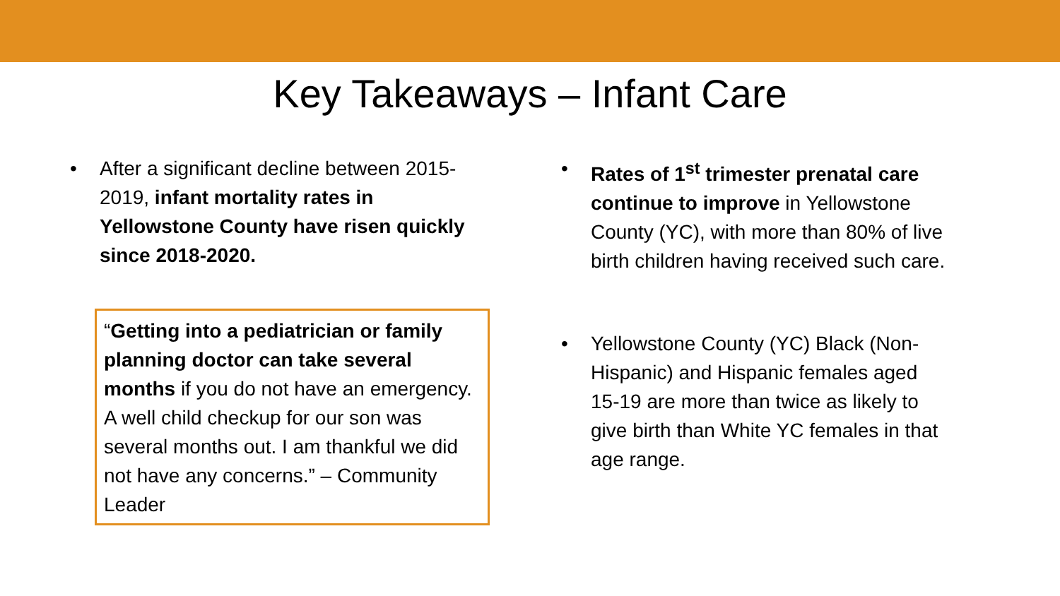Key Takeaways – Infant Care
• After a significant decline between 2015-2019, infant mortality rates in Yellowstone County have risen quickly since 2018-2020.
“Getting into a pediatrician or family planning doctor can take several months if you do not have an emergency. A well child checkup for our son was several months out. I am thankful we did not have any concerns.” – Community Leader
• Rates of 1<sup>st</sup> trimester prenatal care continue to improve in Yellowstone County (YC), with more than 80% of live birth children having received such care.
• Yellowstone County (YC) Black (Non-Hispanic) and Hispanic females aged 15-19 are more than twice as likely to give birth than White YC females in that age range.